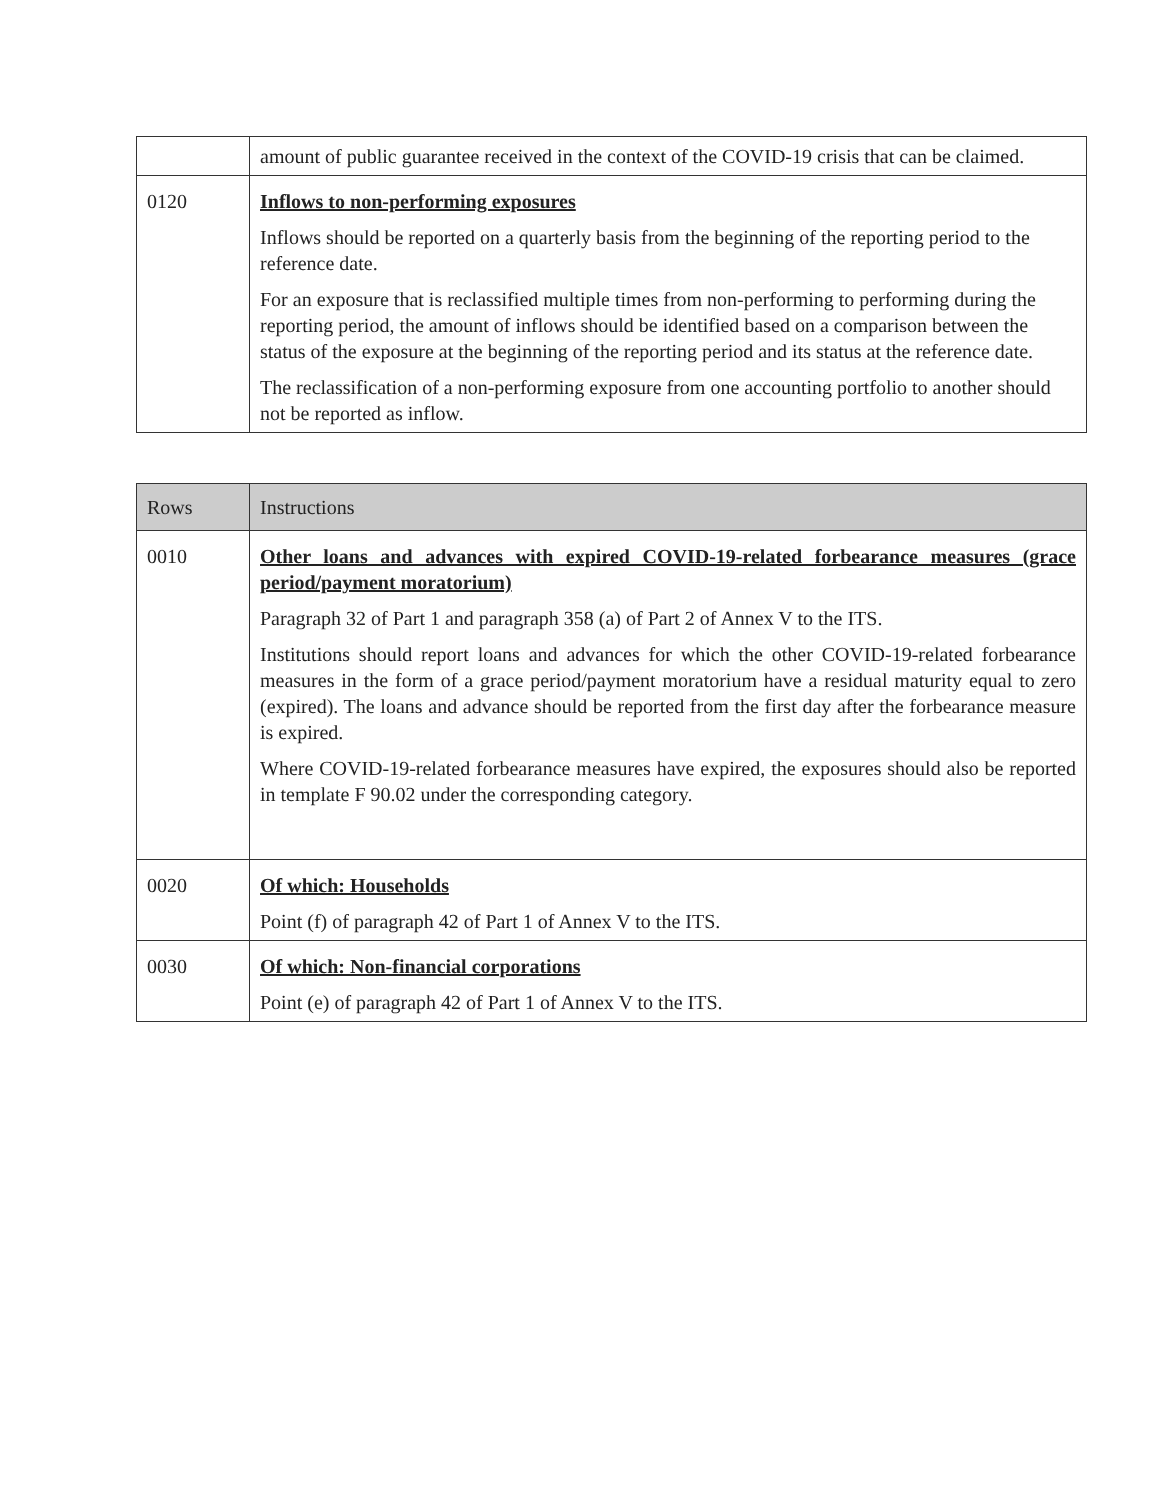| | amount of public guarantee received in the context of the COVID-19 crisis that can be claimed. |
| 0120 | Inflows to non-performing exposures Inflows should be reported on a quarterly basis from the beginning of the reporting period to the reference date. For an exposure that is reclassified multiple times from non-performing to performing during the reporting period, the amount of inflows should be identified based on a comparison between the status of the exposure at the beginning of the reporting period and its status at the reference date. The reclassification of a non-performing exposure from one accounting portfolio to another should not be reported as inflow. |
| Rows | Instructions |
| --- | --- |
| 0010 | Other loans and advances with expired COVID-19-related forbearance measures (grace period/payment moratorium) Paragraph 32 of Part 1 and paragraph 358 (a) of Part 2 of Annex V to the ITS. Institutions should report loans and advances for which the other COVID-19-related forbearance measures in the form of a grace period/payment moratorium have a residual maturity equal to zero (expired). The loans and advance should be reported from the first day after the forbearance measure is expired. Where COVID-19-related forbearance measures have expired, the exposures should also be reported in template F 90.02 under the corresponding category. |
| 0020 | Of which: Households Point (f) of paragraph 42 of Part 1 of Annex V to the ITS. |
| 0030 | Of which: Non-financial corporations Point (e) of paragraph 42 of Part 1 of Annex V to the ITS. |